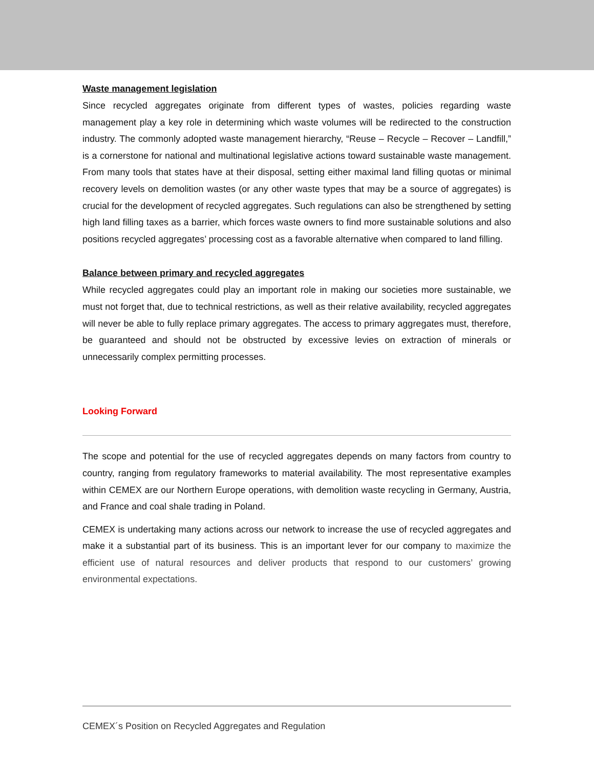Waste management legislation
Since recycled aggregates originate from different types of wastes, policies regarding waste management play a key role in determining which waste volumes will be redirected to the construction industry. The commonly adopted waste management hierarchy, “Reuse – Recycle – Recover – Landfill,” is a cornerstone for national and multinational legislative actions toward sustainable waste management. From many tools that states have at their disposal, setting either maximal land filling quotas or minimal recovery levels on demolition wastes (or any other waste types that may be a source of aggregates) is crucial for the development of recycled aggregates. Such regulations can also be strengthened by setting high land filling taxes as a barrier, which forces waste owners to find more sustainable solutions and also positions recycled aggregates’ processing cost as a favorable alternative when compared to land filling.
Balance between primary and recycled aggregates
While recycled aggregates could play an important role in making our societies more sustainable, we must not forget that, due to technical restrictions, as well as their relative availability, recycled aggregates will never be able to fully replace primary aggregates. The access to primary aggregates must, therefore, be guaranteed and should not be obstructed by excessive levies on extraction of minerals or unnecessarily complex permitting processes.
Looking Forward
The scope and potential for the use of recycled aggregates depends on many factors from country to country, ranging from regulatory frameworks to material availability. The most representative examples within CEMEX are our Northern Europe operations, with demolition waste recycling in Germany, Austria, and France and coal shale trading in Poland.
CEMEX is undertaking many actions across our network to increase the use of recycled aggregates and make it a substantial part of its business. This is an important lever for our company to maximize the efficient use of natural resources and deliver products that respond to our customers’ growing environmental expectations.
CEMEX´s Position on Recycled Aggregates and Regulation